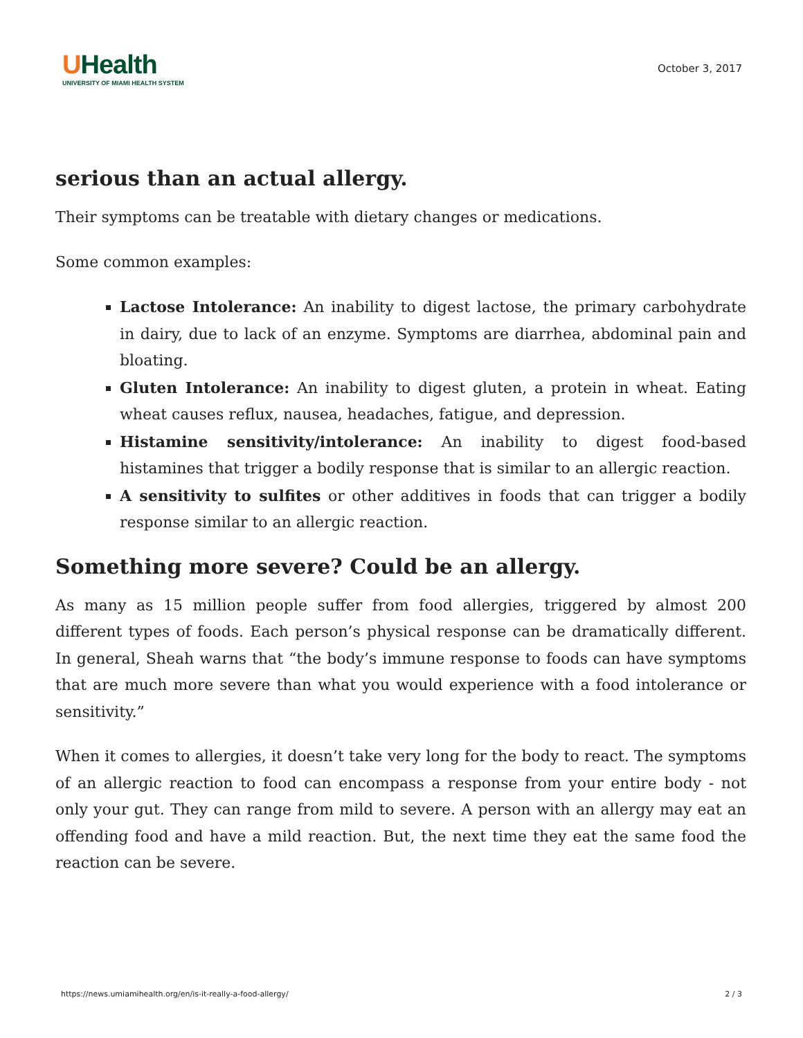UHealth
UNIVERSITY OF MIAMI HEALTH SYSTEM
October 3, 2017
serious than an actual allergy.
Their symptoms can be treatable with dietary changes or medications.
Some common examples:
Lactose Intolerance: An inability to digest lactose, the primary carbohydrate in dairy, due to lack of an enzyme. Symptoms are diarrhea, abdominal pain and bloating.
Gluten Intolerance: An inability to digest gluten, a protein in wheat. Eating wheat causes reflux, nausea, headaches, fatigue, and depression.
Histamine sensitivity/intolerance: An inability to digest food-based histamines that trigger a bodily response that is similar to an allergic reaction.
A sensitivity to sulfites or other additives in foods that can trigger a bodily response similar to an allergic reaction.
Something more severe? Could be an allergy.
As many as 15 million people suffer from food allergies, triggered by almost 200 different types of foods. Each person’s physical response can be dramatically different. In general, Sheah warns that “the body’s immune response to foods can have symptoms that are much more severe than what you would experience with a food intolerance or sensitivity.”
When it comes to allergies, it doesn’t take very long for the body to react. The symptoms of an allergic reaction to food can encompass a response from your entire body - not only your gut. They can range from mild to severe. A person with an allergy may eat an offending food and have a mild reaction. But, the next time they eat the same food the reaction can be severe.
https://news.umiamihealth.org/en/is-it-really-a-food-allergy/ 2 / 3